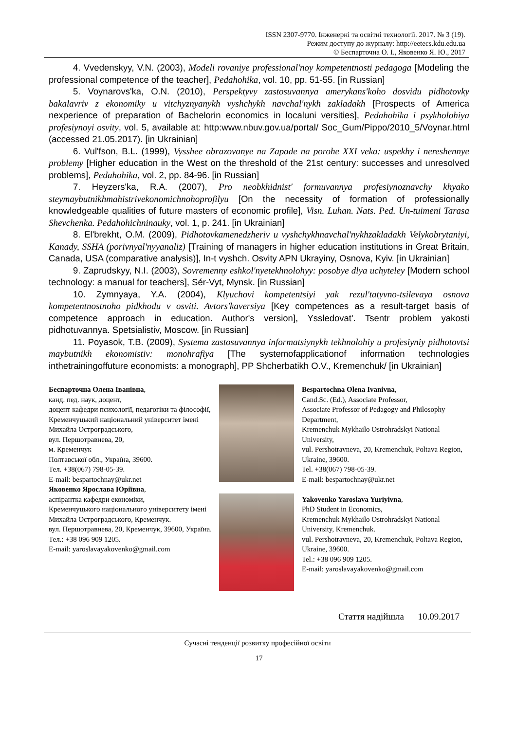ISSN 2307-9770. Інженерні та освітні технології. 2017. № 3 (19).
Режим доступу до журналу: http://eetecs.kdu.edu.ua
© Беспарточна О. І., Яковенко Я. Ю., 2017
4. Vvedenskyy, V.N. (2003), Modeli rovaniye professional'noy kompetentnosti pedagoga [Modeling the professional competence of the teacher], Pedahohika, vol. 10, pp. 51-55. [in Russian]
5. Voynarovsʹka, O.N. (2010), Perspektyvy zastosuvannya amerykans'koho dosvidu pidhotovky bakalavriv z ekonomiky u vitchyznyanykh vyshchykh navchal'nykh zakladakh [Prospects of America nexperience of preparation of Bachelorin economics in localuni versities], Pedahohika i psykholohiya profesiynoyi osvity, vol. 5, available at: http:www.nbuv.gov.ua/portal/ Soc_Gum/Pippo/2010_5/Voynar.html (accessed 21.05.2017). [in Ukrainian]
6. Vulʹfson, B.L. (1999), Vysshee obrazovanye na Zapade na porohe XXI veka: uspekhy i nereshennye problemy [Higher education in the West on the threshold of the 21st century: successes and unresolved problems], Pedahohika, vol. 2, pp. 84-96. [in Russian]
7. Heyzersʹka, R.A. (2007), Pro neobkhidnist' formuvannya profesiynoznavchy khyako steymaybutnikhmahistrivekonomichnohoprofilyu [On the necessity of formation of professionally knowledgeable qualities of future masters of economic profile], Visn. Luhan. Nats. Ped. Un-tuimeni Tarasa Shevchenka. Pedahohichninauky, vol. 1, p. 241. [in Ukrainian]
8. Elʹbrekht, O.M. (2009), Pidhotovkamenedzheriv u vyshchykhnavchal'nykhzakladakh Velykobrytaniyi, Kanady, SSHA (porivnyal'nyyanaliz) [Training of managers in higher education institutions in Great Britain, Canada, USA (comparative analysis)], In-t vyshch. Osvity APN Ukrayiny, Osnova, Kyiv. [in Ukrainian]
9. Zaprudskyy, N.I. (2003), Sovremenny eshkol'nyetekhnolohyy: posobye dlya uchyteley [Modern school technology: a manual for teachers], Sér-Vyt, Mynsk. [in Russian]
10. Zymnyaya, Y.A. (2004), Klyuchovi kompetentsiyi yak rezul'tatyvno-tsilevaya osnova kompetentnostnoho pidkhodu v osviti. Avtors'kaversiya [Key competences as a result-target basis of competence approach in education. Author's version], Yssledovatʹ. Tsentr problem yakosti pidhotuvannya. Spetsialistiv, Moscow. [in Russian]
11. Poyasok, T.B. (2009), Systema zastosuvannya informatsiynykh tekhnolohiy u profesiyniy pidhotovtsi maybutnikh ekonomistiv: monohrafiya [The systemofapplicationof information technologies inthetrainingoffuture economists: a monograph], PP Shcherbatikh O.V., Kremenchuk/ [in Ukrainian]
Беспарточна Олена Іванівна,
канд. пед. наук, доцент,
доцент кафедри психології, педагогіки та філософії,
Кременчуцький національний університет імені Михайла Остроградського,
вул. Першотравнева, 20,
м. Кременчук
Полтавської обл., Україна, 39600.
Тел. +38(067) 798-05-39.
E-mail: bespartochnay@ukr.net
Яковенко Ярослава Юріївна,
аспірантка кафедри економіки,
Кременчуцького національного університету імені Михайла Остроградського, Кременчук.
вул. Першотравнева, 20, Кременчук, 39600, Україна.
Тел.: +38 096 909 1205.
E-mail: yaroslavayakovenko@gmail.com
Bespartochna Olena Ivanivna,
Cand.Sc. (Ed.), Associate Professor,
Associate Professor of Pedagogy and Philosophy Department,
Kremenchuk Mykhailo Ostrohradskyi National University,
vul. Pershotravneva, 20, Kremenchuk, Poltava Region, Ukraine, 39600.
Tel. +38(067) 798-05-39.
E-mail: bespartochnay@ukr.net
Yakovenko Yaroslava Yuriyivna,
PhD Student in Economics,
Kremenchuk Mykhailo Ostrohradskyi National University, Kremenchuk.
vul. Pershotravneva, 20, Kremenchuk, Poltava Region, Ukraine, 39600.
Tel.: +38 096 909 1205.
E-mail: yaroslavayakovenko@gmail.com
Стаття надійшла 10.09.2017
Сучасні тенденції розвитку професійної освіти
17